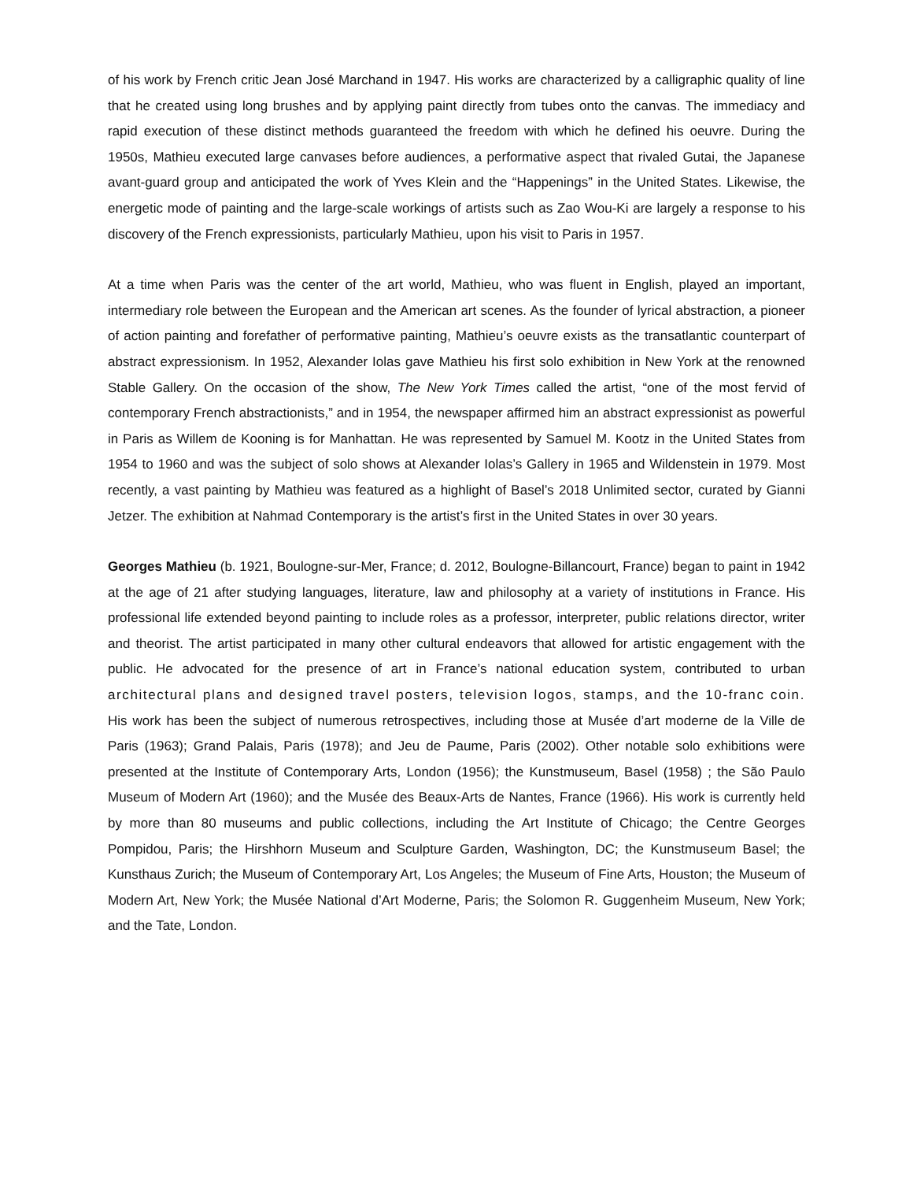of his work by French critic Jean José Marchand in 1947. His works are characterized by a calligraphic quality of line that he created using long brushes and by applying paint directly from tubes onto the canvas. The immediacy and rapid execution of these distinct methods guaranteed the freedom with which he defined his oeuvre. During the 1950s, Mathieu executed large canvases before audiences, a performative aspect that rivaled Gutai, the Japanese avant-guard group and anticipated the work of Yves Klein and the “Happenings” in the United States. Likewise, the energetic mode of painting and the large-scale workings of artists such as Zao Wou-Ki are largely a response to his discovery of the French expressionists, particularly Mathieu, upon his visit to Paris in 1957.
At a time when Paris was the center of the art world, Mathieu, who was fluent in English, played an important, intermediary role between the European and the American art scenes. As the founder of lyrical abstraction, a pioneer of action painting and forefather of performative painting, Mathieu’s oeuvre exists as the transatlantic counterpart of abstract expressionism. In 1952, Alexander Iolas gave Mathieu his first solo exhibition in New York at the renowned Stable Gallery. On the occasion of the show, The New York Times called the artist, “one of the most fervid of contemporary French abstractionists,” and in 1954, the newspaper affirmed him an abstract expressionist as powerful in Paris as Willem de Kooning is for Manhattan. He was represented by Samuel M. Kootz in the United States from 1954 to 1960 and was the subject of solo shows at Alexander Iolas’s Gallery in 1965 and Wildenstein in 1979. Most recently, a vast painting by Mathieu was featured as a highlight of Basel’s 2018 Unlimited sector, curated by Gianni Jetzer. The exhibition at Nahmad Contemporary is the artist’s first in the United States in over 30 years.
Georges Mathieu (b. 1921, Boulogne-sur-Mer, France; d. 2012, Boulogne-Billancourt, France) began to paint in 1942 at the age of 21 after studying languages, literature, law and philosophy at a variety of institutions in France. His professional life extended beyond painting to include roles as a professor, interpreter, public relations director, writer and theorist. The artist participated in many other cultural endeavors that allowed for artistic engagement with the public. He advocated for the presence of art in France’s national education system, contributed to urban architectural plans and designed travel posters, television logos, stamps, and the 10-franc coin. His work has been the subject of numerous retrospectives, including those at Musée d’art moderne de la Ville de Paris (1963); Grand Palais, Paris (1978); and Jeu de Paume, Paris (2002). Other notable solo exhibitions were presented at the Institute of Contemporary Arts, London (1956); the Kunstmuseum, Basel (1958) ; the São Paulo Museum of Modern Art (1960); and the Musée des Beaux-Arts de Nantes, France (1966). His work is currently held by more than 80 museums and public collections, including the Art Institute of Chicago; the Centre Georges Pompidou, Paris; the Hirshhorn Museum and Sculpture Garden, Washington, DC; the Kunstmuseum Basel; the Kunsthaus Zurich; the Museum of Contemporary Art, Los Angeles; the Museum of Fine Arts, Houston; the Museum of Modern Art, New York; the Musée National d’Art Moderne, Paris; the Solomon R. Guggenheim Museum, New York; and the Tate, London.